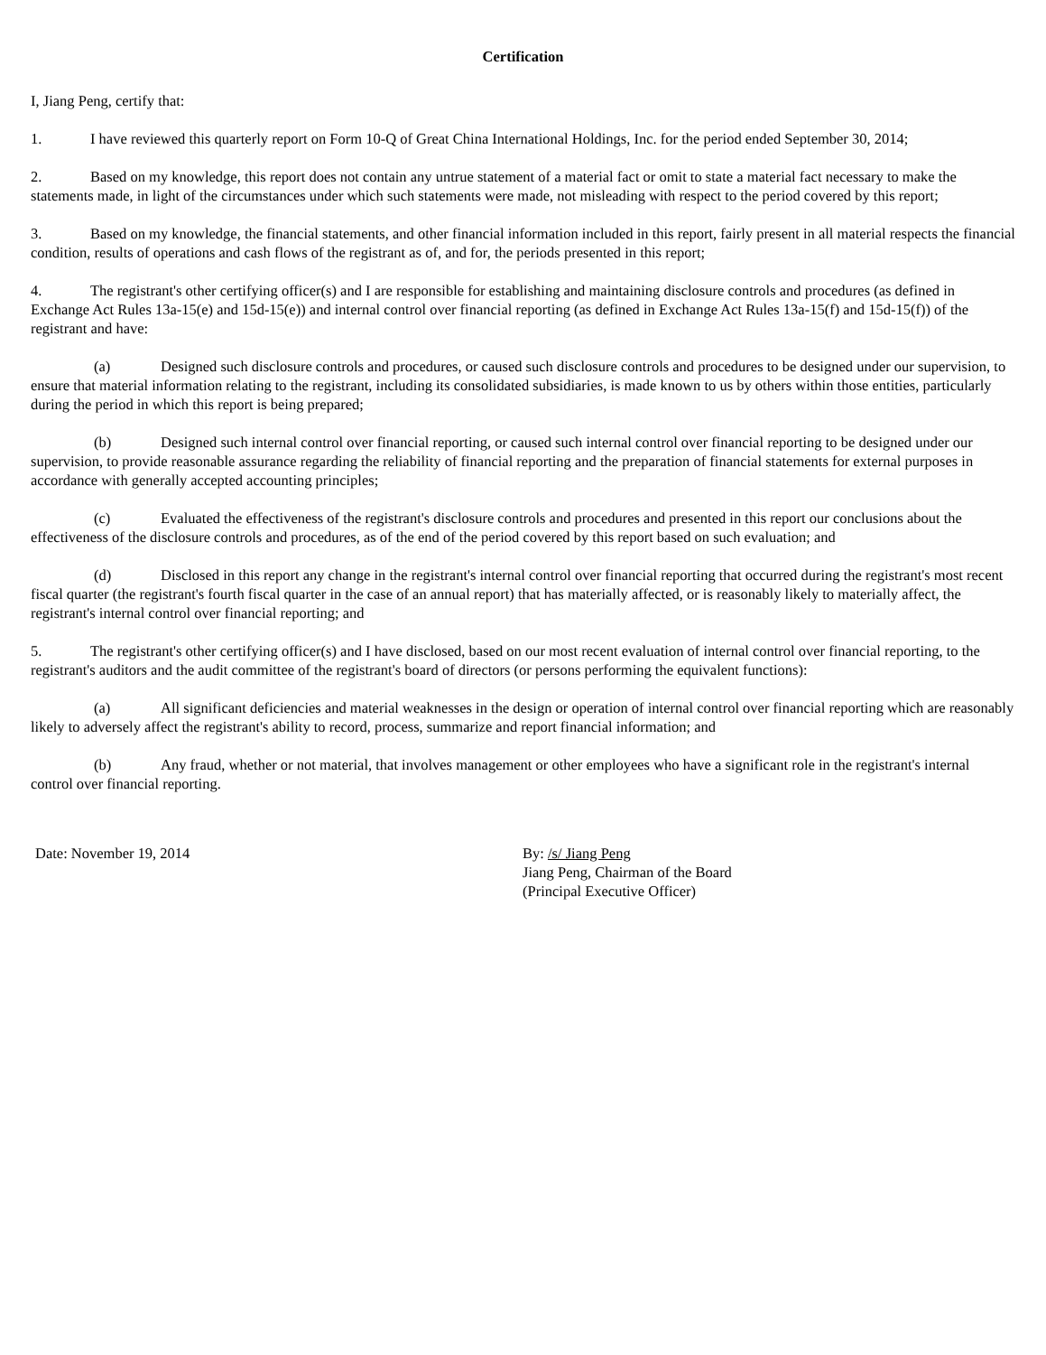Certification
I, Jiang Peng, certify that:
1. I have reviewed this quarterly report on Form 10-Q of Great China International Holdings, Inc. for the period ended September 30, 2014;
2. Based on my knowledge, this report does not contain any untrue statement of a material fact or omit to state a material fact necessary to make the statements made, in light of the circumstances under which such statements were made, not misleading with respect to the period covered by this report;
3. Based on my knowledge, the financial statements, and other financial information included in this report, fairly present in all material respects the financial condition, results of operations and cash flows of the registrant as of, and for, the periods presented in this report;
4. The registrant's other certifying officer(s) and I are responsible for establishing and maintaining disclosure controls and procedures (as defined in Exchange Act Rules 13a-15(e) and 15d-15(e)) and internal control over financial reporting (as defined in Exchange Act Rules 13a-15(f) and 15d-15(f)) of the registrant and have:
(a) Designed such disclosure controls and procedures, or caused such disclosure controls and procedures to be designed under our supervision, to ensure that material information relating to the registrant, including its consolidated subsidiaries, is made known to us by others within those entities, particularly during the period in which this report is being prepared;
(b) Designed such internal control over financial reporting, or caused such internal control over financial reporting to be designed under our supervision, to provide reasonable assurance regarding the reliability of financial reporting and the preparation of financial statements for external purposes in accordance with generally accepted accounting principles;
(c) Evaluated the effectiveness of the registrant's disclosure controls and procedures and presented in this report our conclusions about the effectiveness of the disclosure controls and procedures, as of the end of the period covered by this report based on such evaluation; and
(d) Disclosed in this report any change in the registrant's internal control over financial reporting that occurred during the registrant's most recent fiscal quarter (the registrant's fourth fiscal quarter in the case of an annual report) that has materially affected, or is reasonably likely to materially affect, the registrant's internal control over financial reporting; and
5. The registrant's other certifying officer(s) and I have disclosed, based on our most recent evaluation of internal control over financial reporting, to the registrant's auditors and the audit committee of the registrant's board of directors (or persons performing the equivalent functions):
(a) All significant deficiencies and material weaknesses in the design or operation of internal control over financial reporting which are reasonably likely to adversely affect the registrant's ability to record, process, summarize and report financial information; and
(b) Any fraud, whether or not material, that involves management or other employees who have a significant role in the registrant's internal control over financial reporting.
Date: November 19, 2014 By: /s/ Jiang Peng
Jiang Peng, Chairman of the Board
(Principal Executive Officer)